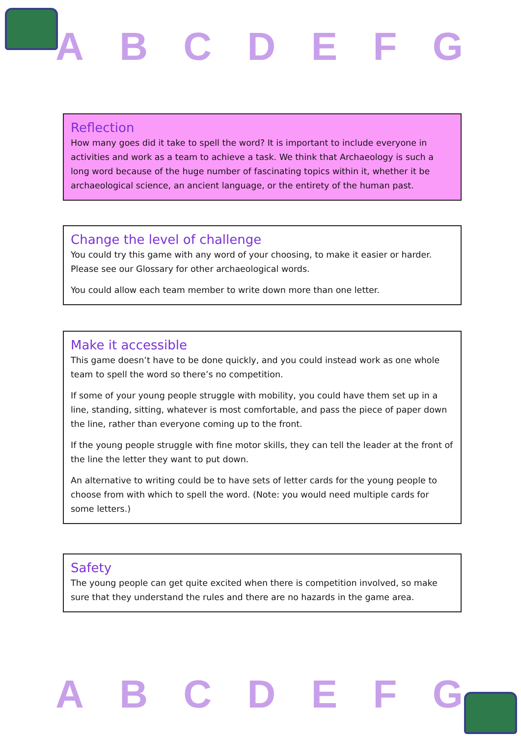A B C D E F G
Reflection
How many goes did it take to spell the word? It is important to include everyone in activities and work as a team to achieve a task. We think that Archaeology is such a long word because of the huge number of fascinating topics within it, whether it be archaeological science, an ancient language, or the entirety of the human past.
Change the level of challenge
You could try this game with any word of your choosing, to make it easier or harder. Please see our Glossary for other archaeological words.
You could allow each team member to write down more than one letter.
Make it accessible
This game doesn’t have to be done quickly, and you could instead work as one whole team to spell the word so there’s no competition.
If some of your young people struggle with mobility, you could have them set up in a line, standing, sitting, whatever is most comfortable, and pass the piece of paper down the line, rather than everyone coming up to the front.
If the young people struggle with fine motor skills, they can tell the leader at the front of the line the letter they want to put down.
An alternative to writing could be to have sets of letter cards for the young people to choose from with which to spell the word. (Note: you would need multiple cards for some letters.)
Safety
The young people can get quite excited when there is competition involved, so make sure that they understand the rules and there are no hazards in the game area.
A B C D E F G